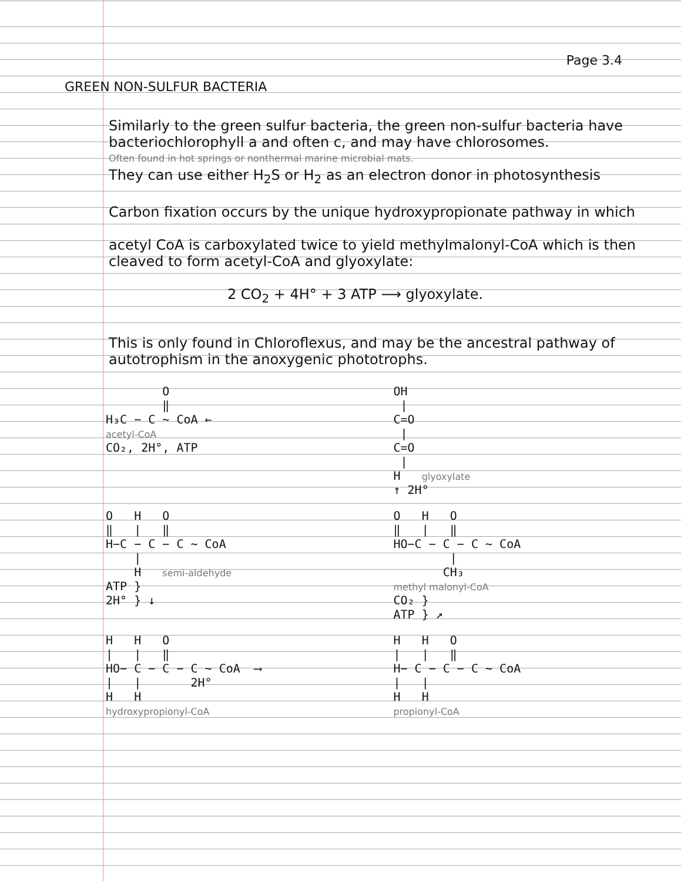Page 3.4
GREEN NON-SULFUR BACTERIA
Similarly to the green sulfur bacteria, the green non-sulfur bacteria have bacteriochlorophyll a and often c, and may have chlorosomes.
Often found in hot springs or nonthermal marine microbial mats.
They can use either H<sub>2</sub>S or H<sub>2</sub> as an electron donor in photosynthesis
Carbon fixation occurs by the unique hydroxypropionate pathway in which
acetyl CoA is carboxylated twice to yield methylmalonyl-CoA which is then cleaved to form acetyl-CoA and glyoxylate:
2 CO<sub>2</sub> + 4H° + 3 ATP ⟶ glyoxylate.
This is only found in Chloroflexus, and may be the ancestral pathway of autotrophism in the anoxygenic phototrophs.
O ‖ H₃C − C ∼ CoA ← acetyl-CoA CO₂, 2H°, ATP
OH | C=O | C=O | H glyoxylate ↑ 2H°
O H O ‖ | ‖ H−C − C − C ∼ CoA | H semi-aldehyde ATP } 2H° } ↓
O H O ‖ | ‖ HO−C − C − C ∼ CoA | CH₃ methyl malonyl-CoA CO₂ } ATP } ↗
H H O | | ‖ HO− C − C − C ∼ CoA ⟶ | | 2H° H H hydroxypropionyl-CoA
H H O | | ‖ H− C − C − C ∼ CoA | | H H propionyl-CoA